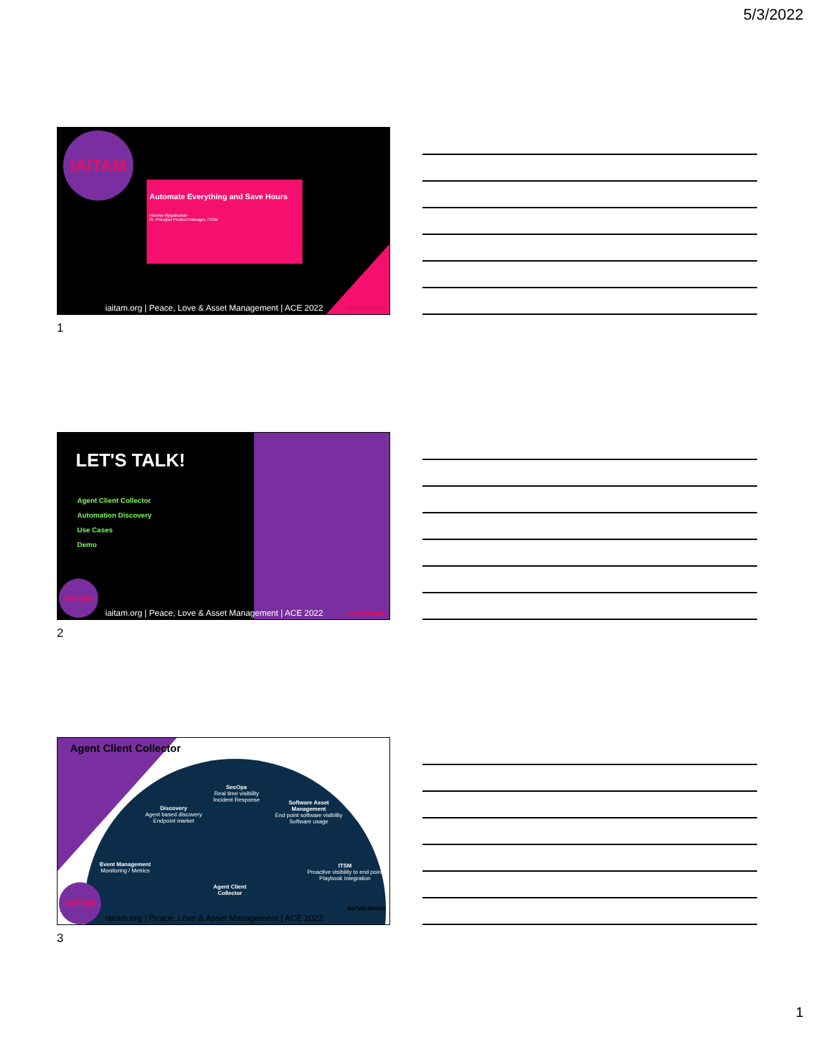5/3/2022
IAITAM
Automate Everything and Save Hours
Harsha Vijayakumar
Sr. Principal Product Manager, ITOM
iaitam.org | Peace, Love & Asset Management | ACE 2022
servicenow
1
LET'S TALK!
Agent Client Collector
Automation Discovery
Use Cases
Demo
IAITAM
iaitam.org | Peace, Love & Asset Management | ACE 2022
servicenow
2
Agent Client Collector
SecOps
Real time visibility
Incident Response
Discovery
Agent based discovery
Endpoint market
Software Asset
Management
End point software visibility
Software usage
Event Management
Monitoring / Metrics
ITSM
Proactive visibility to end point
Playbook Integration
Agent Client
Collector
IAITAM
iaitam.org | Peace, Love & Asset Management | ACE 2022
servicenow
3
1